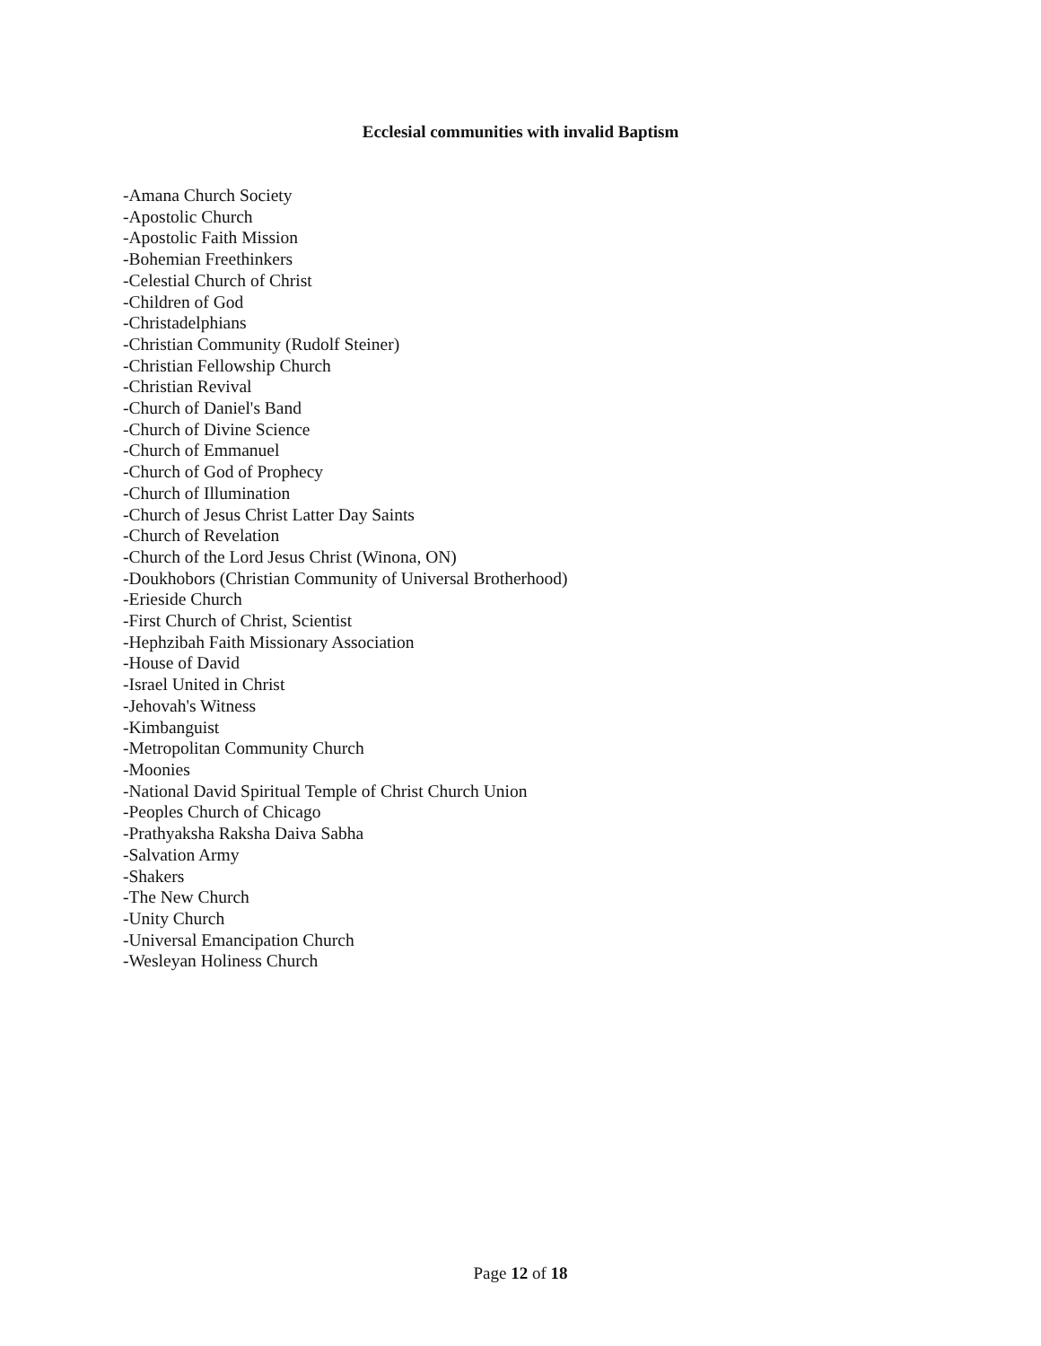Ecclesial communities with invalid Baptism
-Amana Church Society
-Apostolic Church
-Apostolic Faith Mission
-Bohemian Freethinkers
-Celestial Church of Christ
-Children of God
-Christadelphians
-Christian Community (Rudolf Steiner)
-Christian Fellowship Church
-Christian Revival
-Church of Daniel's Band
-Church of Divine Science
-Church of Emmanuel
-Church of God of Prophecy
-Church of Illumination
-Church of Jesus Christ Latter Day Saints
-Church of Revelation
-Church of the Lord Jesus Christ (Winona, ON)
-Doukhobors (Christian Community of Universal Brotherhood)
-Erieside Church
-First Church of Christ, Scientist
-Hephzibah Faith Missionary Association
-House of David
-Israel United in Christ
-Jehovah's Witness
-Kimbanguist
-Metropolitan Community Church
-Moonies
-National David Spiritual Temple of Christ Church Union
-Peoples Church of Chicago
-Prathyaksha Raksha Daiva Sabha
-Salvation Army
-Shakers
-The New Church
-Unity Church
-Universal Emancipation Church
-Wesleyan Holiness Church
Page 12 of 18